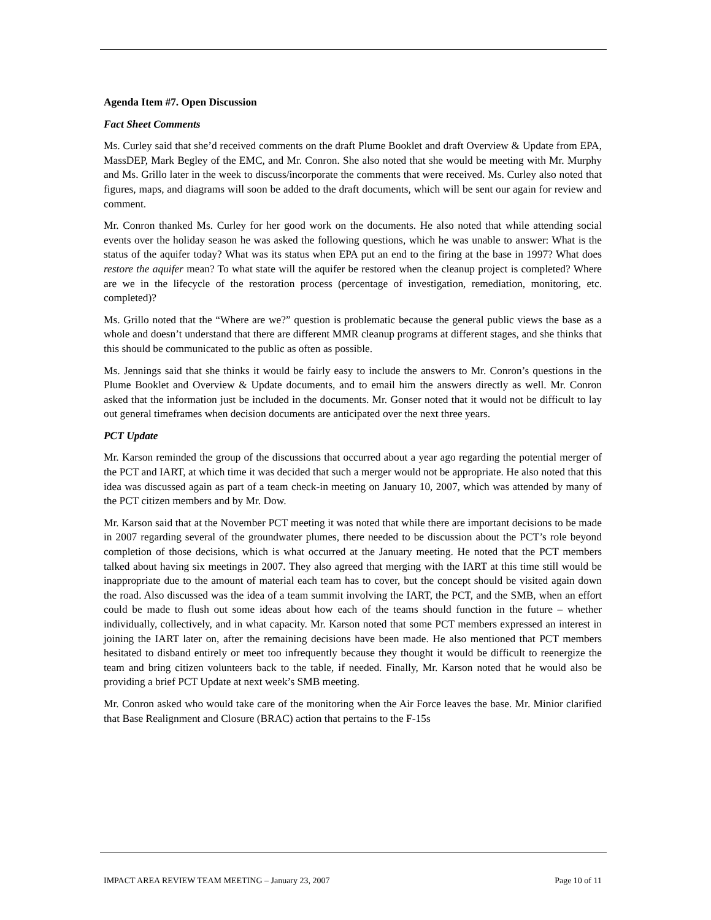Agenda Item #7. Open Discussion
Fact Sheet Comments
Ms. Curley said that she’d received comments on the draft Plume Booklet and draft Overview & Update from EPA, MassDEP, Mark Begley of the EMC, and Mr. Conron. She also noted that she would be meeting with Mr. Murphy and Ms. Grillo later in the week to discuss/incorporate the comments that were received. Ms. Curley also noted that figures, maps, and diagrams will soon be added to the draft documents, which will be sent our again for review and comment.
Mr. Conron thanked Ms. Curley for her good work on the documents. He also noted that while attending social events over the holiday season he was asked the following questions, which he was unable to answer: What is the status of the aquifer today? What was its status when EPA put an end to the firing at the base in 1997? What does restore the aquifer mean? To what state will the aquifer be restored when the cleanup project is completed? Where are we in the lifecycle of the restoration process (percentage of investigation, remediation, monitoring, etc. completed)?
Ms. Grillo noted that the “Where are we?” question is problematic because the general public views the base as a whole and doesn’t understand that there are different MMR cleanup programs at different stages, and she thinks that this should be communicated to the public as often as possible.
Ms. Jennings said that she thinks it would be fairly easy to include the answers to Mr. Conron’s questions in the Plume Booklet and Overview & Update documents, and to email him the answers directly as well. Mr. Conron asked that the information just be included in the documents. Mr. Gonser noted that it would not be difficult to lay out general timeframes when decision documents are anticipated over the next three years.
PCT Update
Mr. Karson reminded the group of the discussions that occurred about a year ago regarding the potential merger of the PCT and IART, at which time it was decided that such a merger would not be appropriate. He also noted that this idea was discussed again as part of a team check-in meeting on January 10, 2007, which was attended by many of the PCT citizen members and by Mr. Dow.
Mr. Karson said that at the November PCT meeting it was noted that while there are important decisions to be made in 2007 regarding several of the groundwater plumes, there needed to be discussion about the PCT’s role beyond completion of those decisions, which is what occurred at the January meeting. He noted that the PCT members talked about having six meetings in 2007. They also agreed that merging with the IART at this time still would be inappropriate due to the amount of material each team has to cover, but the concept should be visited again down the road. Also discussed was the idea of a team summit involving the IART, the PCT, and the SMB, when an effort could be made to flush out some ideas about how each of the teams should function in the future – whether individually, collectively, and in what capacity. Mr. Karson noted that some PCT members expressed an interest in joining the IART later on, after the remaining decisions have been made. He also mentioned that PCT members hesitated to disband entirely or meet too infrequently because they thought it would be difficult to reenergize the team and bring citizen volunteers back to the table, if needed. Finally, Mr. Karson noted that he would also be providing a brief PCT Update at next week’s SMB meeting.
Mr. Conron asked who would take care of the monitoring when the Air Force leaves the base. Mr. Minior clarified that Base Realignment and Closure (BRAC) action that pertains to the F-15s
IMPACT AREA REVIEW TEAM MEETING – January 23, 2007 Page 10 of 11